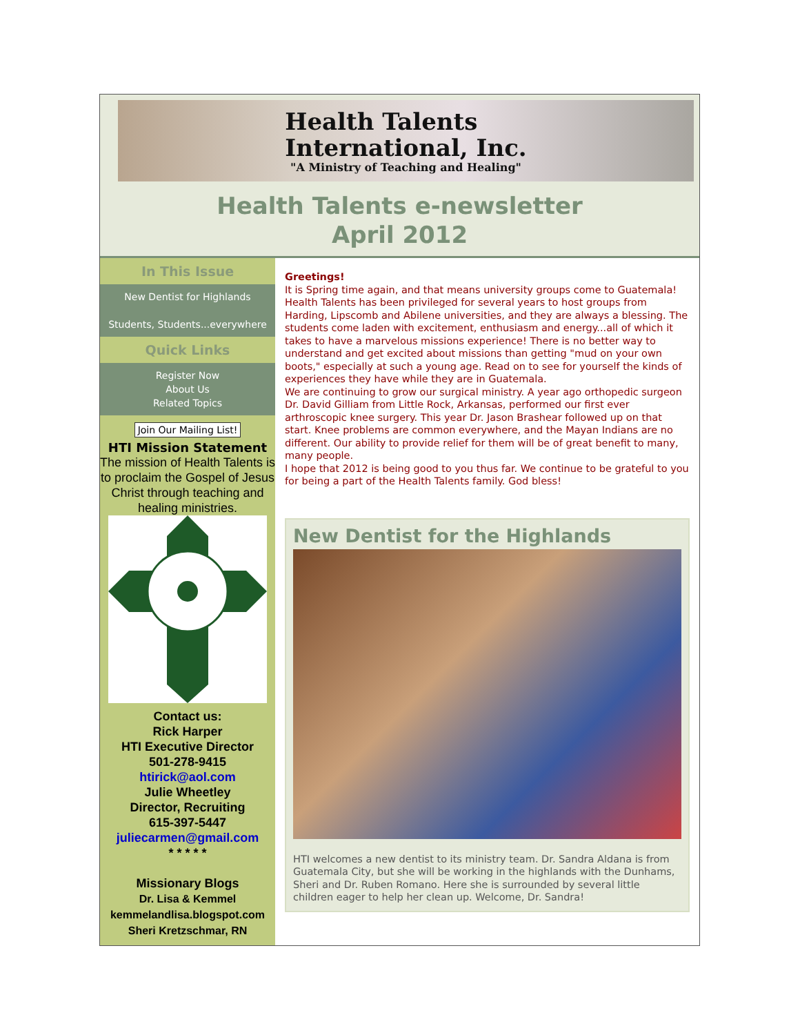Health Talents
International, Inc.
"A Ministry of Teaching and Healing"
Health Talents e-newsletter
April 2012
In This Issue
New Dentist for Highlands
Students, Students...everywhere
Quick Links
Register Now
About Us
Related Topics
Join Our Mailing List!
HTI Mission Statement
The mission of Health Talents is to proclaim the Gospel of Jesus Christ through teaching and healing ministries.
Contact us:
Rick Harper
HTI Executive Director
501-278-9415
htirick@aol.com
Julie Wheetley
Director, Recruiting
615-397-5447
juliecarmen@gmail.com
* * * * *
Missionary Blogs
Dr. Lisa & Kemmel
kemmelandlisa.blogspot.com
Sheri Kretzschmar, RN
Greetings!
It is Spring time again, and that means university groups come to Guatemala! Health Talents has been privileged for several years to host groups from Harding, Lipscomb and Abilene universities, and they are always a blessing. The students come laden with excitement, enthusiasm and energy...all of which it takes to have a marvelous missions experience! There is no better way to understand and get excited about missions than getting "mud on your own boots," especially at such a young age. Read on to see for yourself the kinds of experiences they have while they are in Guatemala.
We are continuing to grow our surgical ministry. A year ago orthopedic surgeon Dr. David Gilliam from Little Rock, Arkansas, performed our first ever arthroscopic knee surgery. This year Dr. Jason Brashear followed up on that start. Knee problems are common everywhere, and the Mayan Indians are no different. Our ability to provide relief for them will be of great benefit to many, many people.
I hope that 2012 is being good to you thus far. We continue to be grateful to you for being a part of the Health Talents family. God bless!
New Dentist for the Highlands
HTI welcomes a new dentist to its ministry team. Dr. Sandra Aldana is from Guatemala City, but she will be working in the highlands with the Dunhams, Sheri and Dr. Ruben Romano. Here she is surrounded by several little children eager to help her clean up. Welcome, Dr. Sandra!